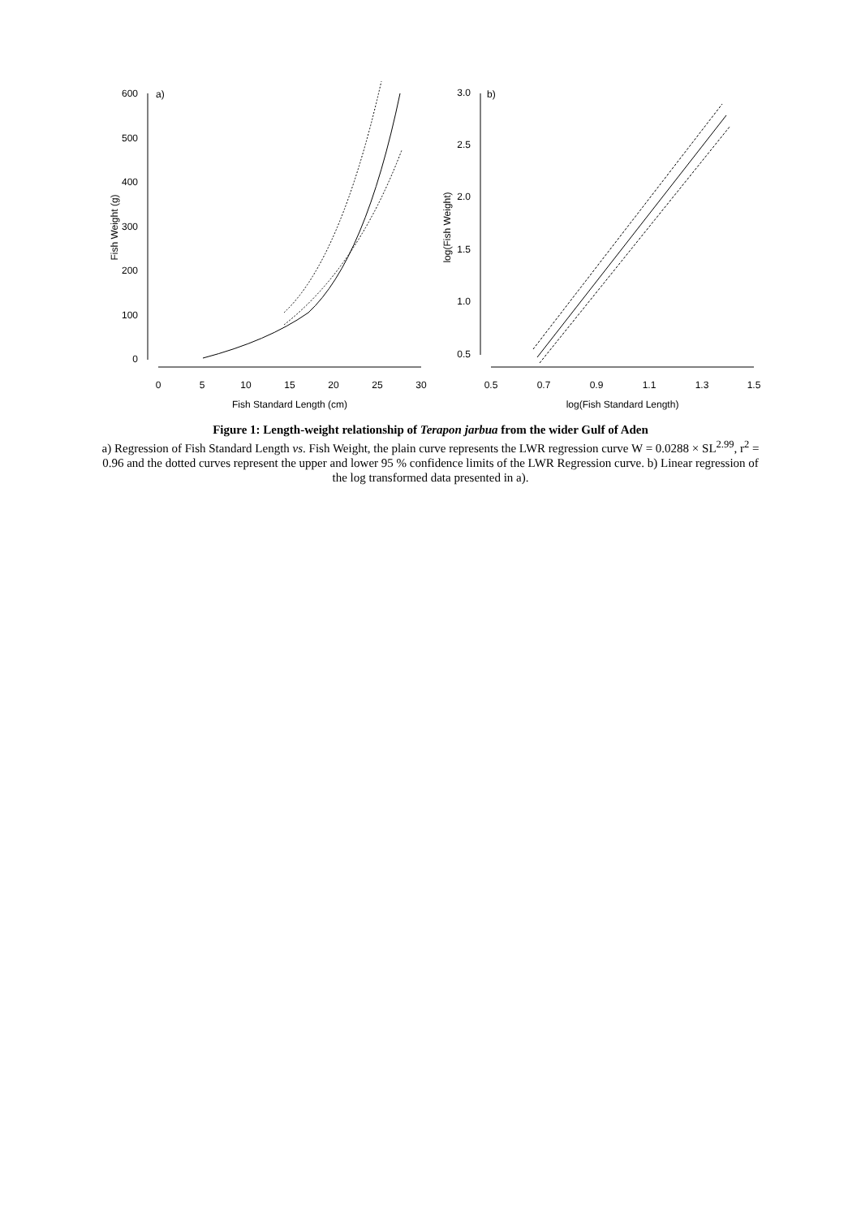a)
b)
0
5
10
15
20
25
30
Fish Standard Length (cm)
0.5
0.7
0.9
1.1
1.3
1.5
log(Fish Standard Length)
0
100
200
300
400
500
600
0.5
1.0
1.5
2.0
2.5
3.0
Fish Weight (g)
log(Fish Weight)
Figure 1: Length-weight relationship of Terapon jarbua from the wider Gulf of Aden
a) Regression of Fish Standard Length vs. Fish Weight, the plain curve represents the LWR regression curve W = 0.0288 × SL<sup>2.99</sup>, r<sup>2</sup> = 0.96 and the dotted curves represent the upper and lower 95 % confidence limits of the LWR Regression curve. b) Linear regression of the log transformed data presented in a).